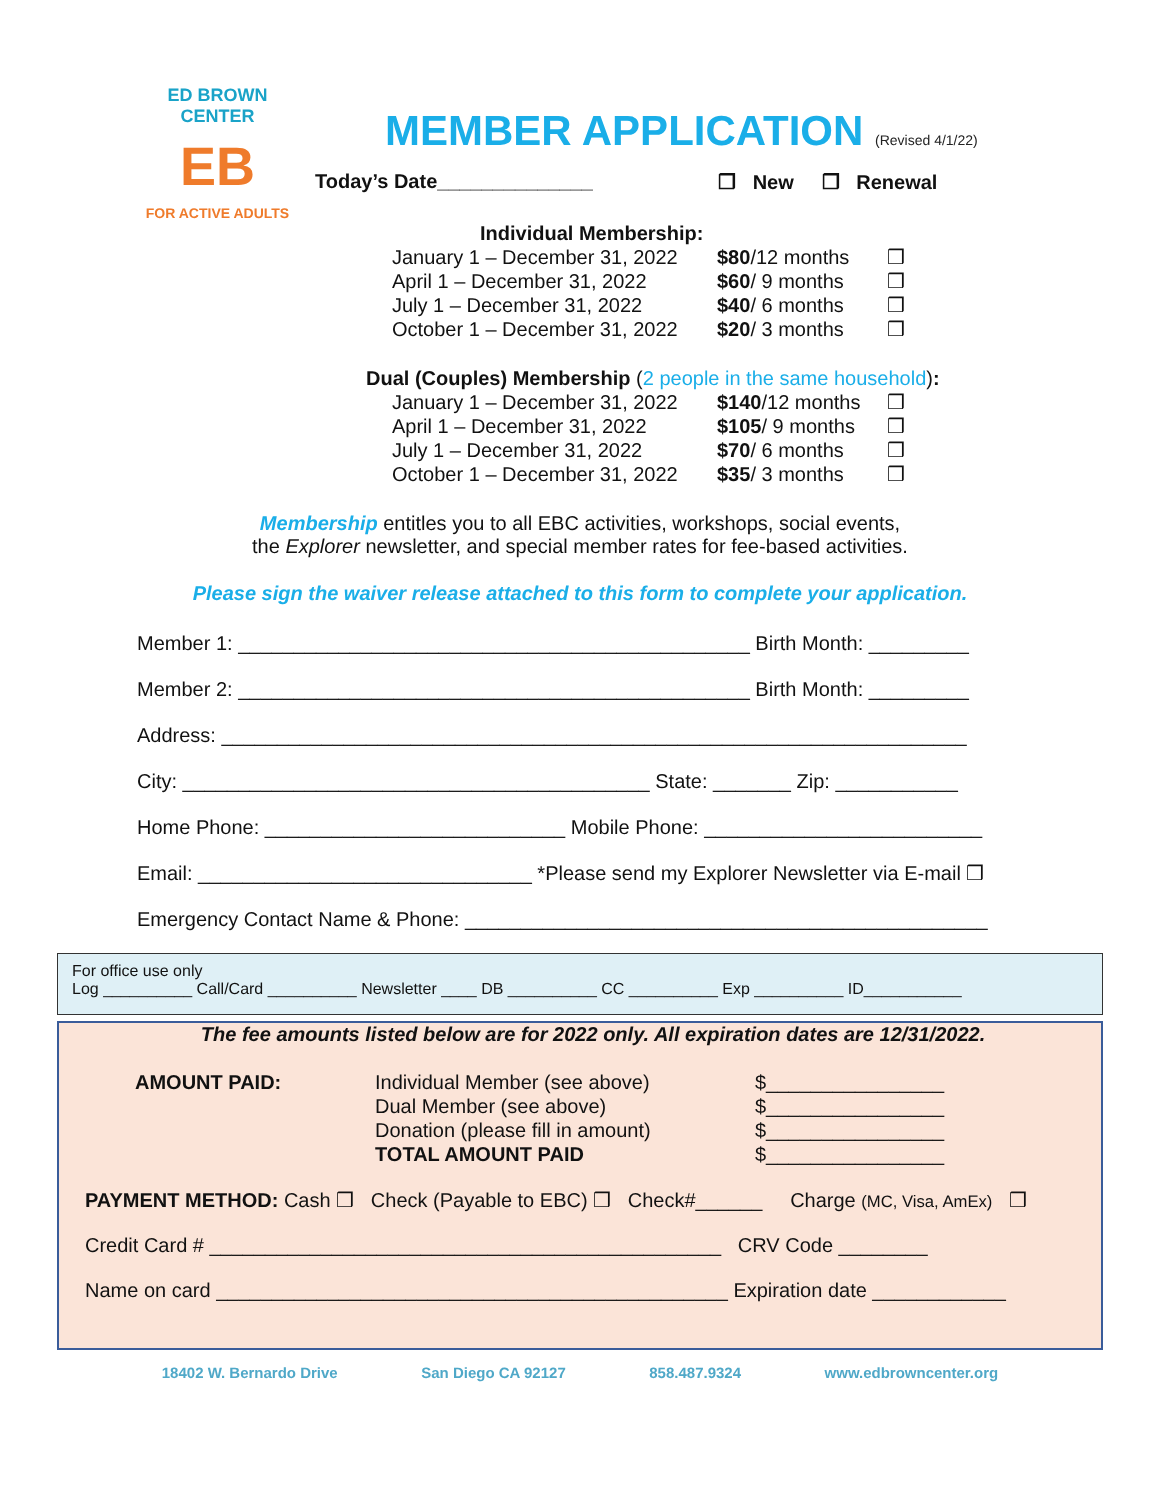ED BROWN CENTER
EB
FOR ACTIVE ADULTS
MEMBER APPLICATION (Revised 4/1/22)
Today’s Date______________ ❒ New ❒ Renewal
Individual Membership:
| January 1 – December 31, 2022 | $80 /12 months | ❒ |
| April 1 – December 31, 2022 | $60 / 9 months | ❒ |
| July 1 – December 31, 2022 | $40 / 6 months | ❒ |
| October 1 – December 31, 2022 | $20 / 3 months | ❒ |
Dual (Couples) Membership (2 people in the same household):
| January 1 – December 31, 2022 | $140 /12 months | ❒ |
| April 1 – December 31, 2022 | $105 / 9 months | ❒ |
| July 1 – December 31, 2022 | $70 / 6 months | ❒ |
| October 1 – December 31, 2022 | $35 / 3 months | ❒ |
Membership entitles you to all EBC activities, workshops, social events,
the Explorer newsletter, and special member rates for fee-based activities.
Please sign the waiver release attached to this form to complete your application.
Member 1: ______________________________________________ Birth Month: _________
Member 2: ______________________________________________ Birth Month: _________
Address: ___________________________________________________________________
City: __________________________________________ State: _______ Zip: ___________
Home Phone: ___________________________ Mobile Phone: _________________________
Email: ______________________________ *Please send my Explorer Newsletter via E-mail ❒
Emergency Contact Name & Phone: _______________________________________________
For office use only
Log __________ Call/Card __________ Newsletter ____ DB __________ CC __________ Exp __________ ID___________
The fee amounts listed below are for 2022 only. All expiration dates are 12/31/2022.
AMOUNT PAID: Individual Member (see above)
Dual Member (see above)
Donation (please fill in amount)
TOTAL AMOUNT PAID
$________________
$________________
$________________
$________________
PAYMENT METHOD: Cash ❒ Check (Payable to EBC) ❒ Check#______ Charge (MC, Visa, AmEx) ❒
Credit Card # ______________________________________________ CRV Code ________
Name on card ______________________________________________ Expiration date ____________
18402 W. Bernardo Drive San Diego CA 92127 858.487.9324 www.edbrowncenter.org